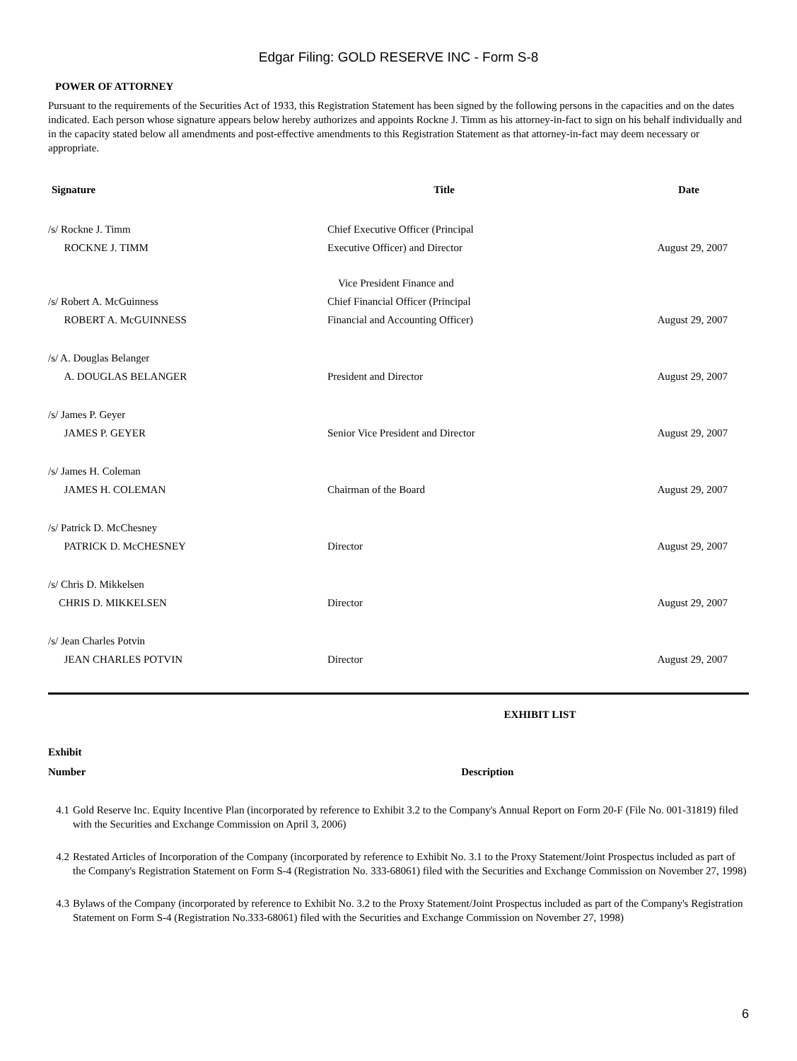Edgar Filing: GOLD RESERVE INC - Form S-8
POWER OF ATTORNEY
Pursuant to the requirements of the Securities Act of 1933, this Registration Statement has been signed by the following persons in the capacities and on the dates indicated. Each person whose signature appears below hereby authorizes and appoints Rockne J. Timm as his attorney-in-fact to sign on his behalf individually and in the capacity stated below all amendments and post-effective amendments to this Registration Statement as that attorney-in-fact may deem necessary or appropriate.
| Signature | Title | Date |
| --- | --- | --- |
| /s/ Rockne J. Timm ROCKNE J. TIMM | Chief Executive Officer (Principal Executive Officer) and Director | August 29, 2007 |
| /s/ Robert A. McGuinness ROBERT A. McGUINNESS | Vice President Finance and Chief Financial Officer (Principal Financial and Accounting Officer) | August 29, 2007 |
| /s/ A. Douglas Belanger A. DOUGLAS BELANGER | President and Director | August 29, 2007 |
| /s/ James P. Geyer JAMES P. GEYER | Senior Vice President and Director | August 29, 2007 |
| /s/ James H. Coleman JAMES H. COLEMAN | Chairman of the Board | August 29, 2007 |
| /s/ Patrick D. McChesney PATRICK D. McCHESNEY | Director | August 29, 2007 |
| /s/ Chris D. Mikkelsen CHRIS D. MIKKELSEN | Director | August 29, 2007 |
| /s/ Jean Charles Potvin JEAN CHARLES POTVIN | Director | August 29, 2007 |
EXHIBIT LIST
| Exhibit Number Description | |
| 4.1 | Gold Reserve Inc. Equity Incentive Plan (incorporated by reference to Exhibit 3.2 to the Company's Annual Report on Form 20-F (File No. 001-31819) filed with the Securities and Exchange Commission on April 3, 2006) |
| 4.2 | Restated Articles of Incorporation of the Company (incorporated by reference to Exhibit No. 3.1 to the Proxy Statement/Joint Prospectus included as part of the Company's Registration Statement on Form S-4 (Registration No. 333-68061) filed with the Securities and Exchange Commission on November 27, 1998) |
| 4.3 | Bylaws of the Company (incorporated by reference to Exhibit No. 3.2 to the Proxy Statement/Joint Prospectus included as part of the Company's Registration Statement on Form S-4 (Registration No.333-68061) filed with the Securities and Exchange Commission on November 27, 1998) |
6